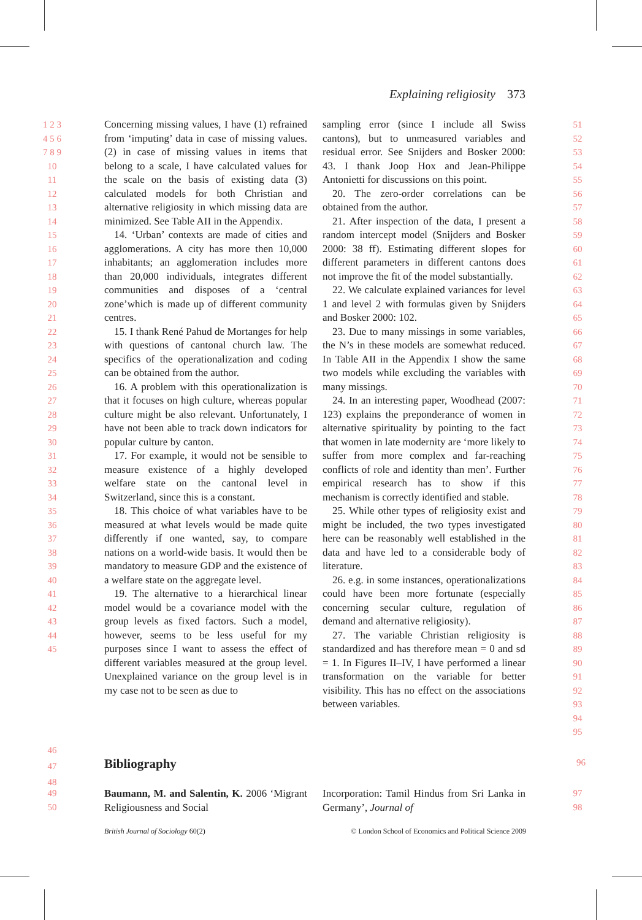Explaining religiosity 373
1 2 3 4 5 6 7 8 9 10 11 12 13 14 15 16 17 18 19 20 21 22 23 24 25 26 27 28 29 30 31 32 33 34 35 36 37 38 39 40 41 42 43 44 45
Concerning missing values, I have (1) refrained from ‘imputing’ data in case of missing values. (2) in case of missing values in items that belong to a scale, I have calculated values for the scale on the basis of existing data (3) calculated models for both Christian and alternative religiosity in which missing data are minimized. See Table AII in the Appendix.
14. ‘Urban’ contexts are made of cities and agglomerations. A city has more then 10,000 inhabitants; an agglomeration includes more than 20,000 individuals, integrates different communities and disposes of a ‘central zone’which is made up of different community centres.
15. I thank René Pahud de Mortanges for help with questions of cantonal church law. The specifics of the operationalization and coding can be obtained from the author.
16. A problem with this operationalization is that it focuses on high culture, whereas popular culture might be also relevant. Unfortunately, I have not been able to track down indicators for popular culture by canton.
17. For example, it would not be sensible to measure existence of a highly developed welfare state on the cantonal level in Switzerland, since this is a constant.
18. This choice of what variables have to be measured at what levels would be made quite differently if one wanted, say, to compare nations on a world-wide basis. It would then be mandatory to measure GDP and the existence of a welfare state on the aggregate level.
19. The alternative to a hierarchical linear model would be a covariance model with the group levels as fixed factors. Such a model, however, seems to be less useful for my purposes since I want to assess the effect of different variables measured at the group level. Unexplained variance on the group level is in my case not to be seen as due to
sampling error (since I include all Swiss cantons), but to unmeasured variables and residual error. See Snijders and Bosker 2000: 43. I thank Joop Hox and Jean-Philippe Antonietti for discussions on this point.
20. The zero-order correlations can be obtained from the author.
21. After inspection of the data, I present a random intercept model (Snijders and Bosker 2000: 38 ff). Estimating different slopes for different parameters in different cantons does not improve the fit of the model substantially.
22. We calculate explained variances for level 1 and level 2 with formulas given by Snijders and Bosker 2000: 102.
23. Due to many missings in some variables, the N’s in these models are somewhat reduced. In Table AII in the Appendix I show the same two models while excluding the variables with many missings.
24. In an interesting paper, Woodhead (2007: 123) explains the preponderance of women in alternative spirituality by pointing to the fact that women in late modernity are ‘more likely to suffer from more complex and far-reaching conflicts of role and identity than men’. Further empirical research has to show if this mechanism is correctly identified and stable.
25. While other types of religiosity exist and might be included, the two types investigated here can be reasonably well established in the data and have led to a considerable body of literature.
26. e.g. in some instances, operationalizations could have been more fortunate (especially concerning secular culture, regulation of demand and alternative religiosity).
27. The variable Christian religiosity is standardized and has therefore mean = 0 and sd = 1. In Figures II–IV, I have performed a linear transformation on the variable for better visibility. This has no effect on the associations between variables.
51 52 53 54 55 56 57 58 59 60 61 62 63 64 65 66 67 68 69 70 71 72 73 74 75 76 77 78 79 80 81 82 83 84 85 86 87 88 89 90 91 92 93 94 95
46 47 48
96
Bibliography
49 50
Baumann, M. and Salentin, K. 2006 ‘Migrant Religiousness and Social
Incorporation: Tamil Hindus from Sri Lanka in Germany’, Journal of
97 98
British Journal of Sociology 60(2) © London School of Economics and Political Science 2009